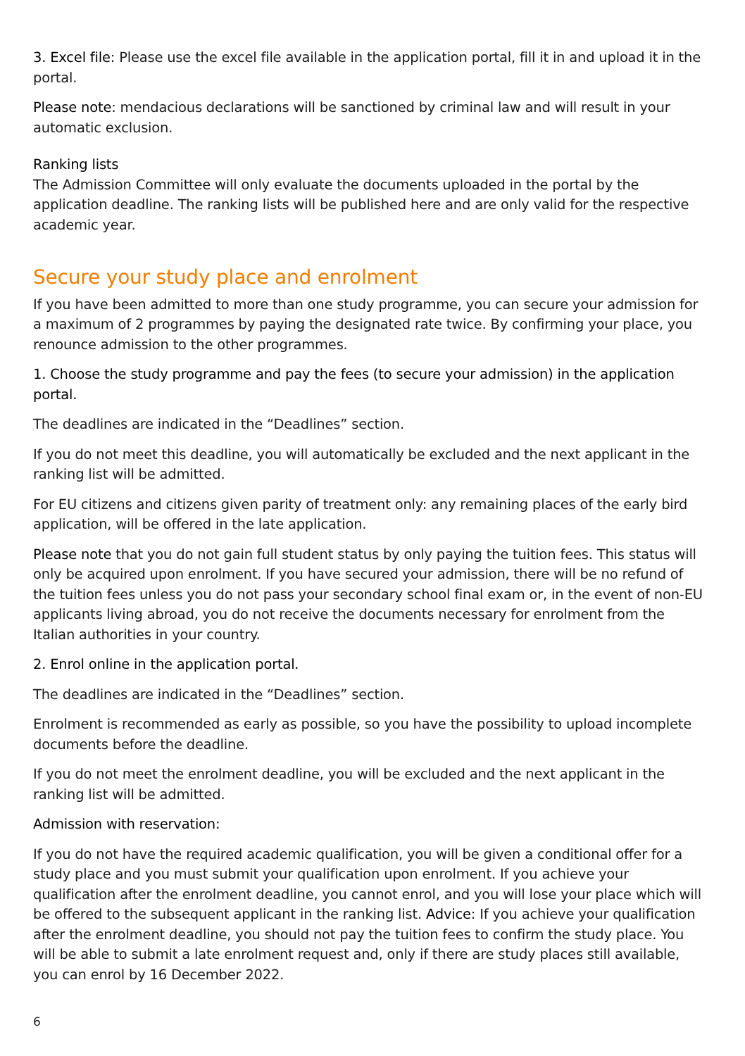3. Excel file: Please use the excel file available in the application portal, fill it in and upload it in the portal.
Please note: mendacious declarations will be sanctioned by criminal law and will result in your automatic exclusion.
Ranking lists
The Admission Committee will only evaluate the documents uploaded in the portal by the application deadline. The ranking lists will be published here and are only valid for the respective academic year.
Secure your study place and enrolment
If you have been admitted to more than one study programme, you can secure your admission for a maximum of 2 programmes by paying the designated rate twice. By confirming your place, you renounce admission to the other programmes.
1. Choose the study programme and pay the fees (to secure your admission) in the application portal.
The deadlines are indicated in the “Deadlines” section.
If you do not meet this deadline, you will automatically be excluded and the next applicant in the ranking list will be admitted.
For EU citizens and citizens given parity of treatment only: any remaining places of the early bird application, will be offered in the late application.
Please note that you do not gain full student status by only paying the tuition fees. This status will only be acquired upon enrolment. If you have secured your admission, there will be no refund of the tuition fees unless you do not pass your secondary school final exam or, in the event of non-EU applicants living abroad, you do not receive the documents necessary for enrolment from the Italian authorities in your country.
2. Enrol online in the application portal.
The deadlines are indicated in the “Deadlines” section.
Enrolment is recommended as early as possible, so you have the possibility to upload incomplete documents before the deadline.
If you do not meet the enrolment deadline, you will be excluded and the next applicant in the ranking list will be admitted.
Admission with reservation:
If you do not have the required academic qualification, you will be given a conditional offer for a study place and you must submit your qualification upon enrolment. If you achieve your qualification after the enrolment deadline, you cannot enrol, and you will lose your place which will be offered to the subsequent applicant in the ranking list. Advice: If you achieve your qualification after the enrolment deadline, you should not pay the tuition fees to confirm the study place. You will be able to submit a late enrolment request and, only if there are study places still available, you can enrol by 16 December 2022.
6